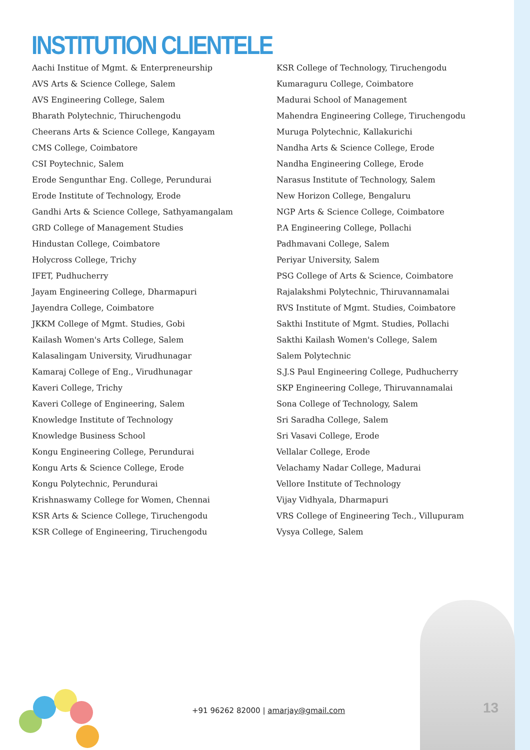INSTITUTION CLIENTELE
Aachi Institue of Mgmt. & Enterpreneurship
AVS Arts & Science College, Salem
AVS Engineering College, Salem
Bharath Polytechnic, Thiruchengodu
Cheerans Arts & Science College, Kangayam
CMS College, Coimbatore
CSI Poytechnic, Salem
Erode Sengunthar Eng. College, Perundurai
Erode Institute of Technology, Erode
Gandhi Arts & Science College, Sathyamangalam
GRD College of Management Studies
Hindustan College, Coimbatore
Holycross College, Trichy
IFET, Pudhucherry
Jayam Engineering College, Dharmapuri
Jayendra College, Coimbatore
JKKM College of Mgmt. Studies, Gobi
Kailash Women's Arts College, Salem
Kalasalingam University, Virudhunagar
Kamaraj College of Eng., Virudhunagar
Kaveri College, Trichy
Kaveri College of Engineering, Salem
Knowledge Institute of Technology
Knowledge Business School
Kongu Engineering College, Perundurai
Kongu Arts & Science College, Erode
Kongu Polytechnic, Perundurai
Krishnaswamy College for Women, Chennai
KSR Arts & Science College, Tiruchengodu
KSR College of Engineering, Tiruchengodu
KSR College of Technology, Tiruchengodu
Kumaraguru College, Coimbatore
Madurai School of Management
Mahendra Engineering College, Tiruchengodu
Muruga Polytechnic, Kallakurichi
Nandha Arts & Science College, Erode
Nandha Engineering College, Erode
Narasus Institute of Technology, Salem
New Horizon College, Bengaluru
NGP Arts & Science College, Coimbatore
P.A Engineering College, Pollachi
Padhmavani College, Salem
Periyar University, Salem
PSG College of Arts & Science, Coimbatore
Rajalakshmi Polytechnic, Thiruvannamalai
RVS Institute of Mgmt. Studies, Coimbatore
Sakthi Institute of Mgmt. Studies, Pollachi
Sakthi Kailash Women's College, Salem
Salem Polytechnic
S.J.S Paul Engineering College, Pudhucherry
SKP Engineering College, Thiruvannamalai
Sona College of Technology, Salem
Sri Saradha College, Salem
Sri Vasavi College, Erode
Vellalar College, Erode
Velachamy Nadar College, Madurai
Vellore Institute of Technology
Vijay Vidhyala, Dharmapuri
VRS College of Engineering Tech., Villupuram
Vysya College, Salem
+91 96262 82000 | amarjay@gmail.com
13